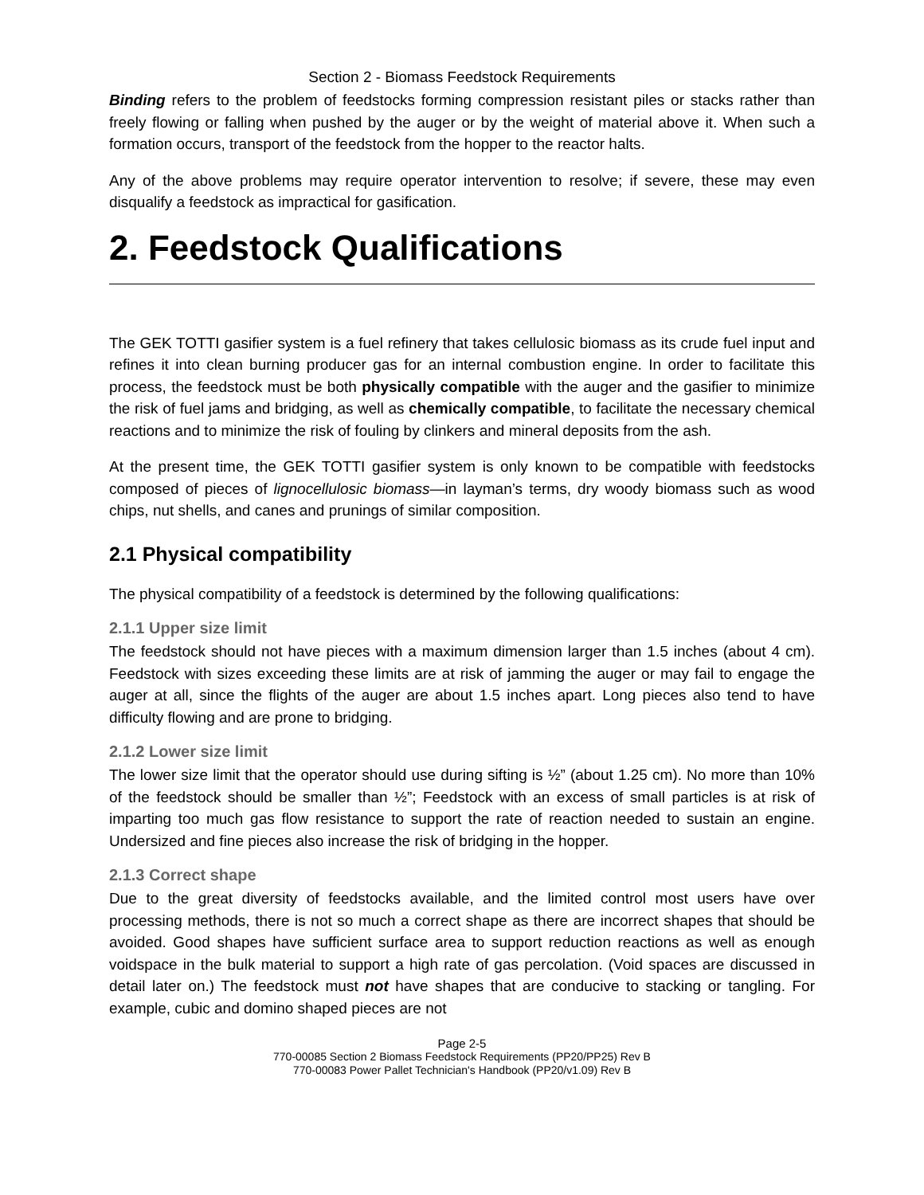Section 2 - Biomass Feedstock Requirements
Binding refers to the problem of feedstocks forming compression resistant piles or stacks rather than freely flowing or falling when pushed by the auger or by the weight of material above it. When such a formation occurs, transport of the feedstock from the hopper to the reactor halts.
Any of the above problems may require operator intervention to resolve; if severe, these may even disqualify a feedstock as impractical for gasification.
2. Feedstock Qualifications
The GEK TOTTI gasifier system is a fuel refinery that takes cellulosic biomass as its crude fuel input and refines it into clean burning producer gas for an internal combustion engine. In order to facilitate this process, the feedstock must be both physically compatible with the auger and the gasifier to minimize the risk of fuel jams and bridging, as well as chemically compatible, to facilitate the necessary chemical reactions and to minimize the risk of fouling by clinkers and mineral deposits from the ash.
At the present time, the GEK TOTTI gasifier system is only known to be compatible with feedstocks composed of pieces of lignocellulosic biomass—in layman’s terms, dry woody biomass such as wood chips, nut shells, and canes and prunings of similar composition.
2.1 Physical compatibility
The physical compatibility of a feedstock is determined by the following qualifications:
2.1.1 Upper size limit
The feedstock should not have pieces with a maximum dimension larger than 1.5 inches (about 4 cm). Feedstock with sizes exceeding these limits are at risk of jamming the auger or may fail to engage the auger at all, since the flights of the auger are about 1.5 inches apart. Long pieces also tend to have difficulty flowing and are prone to bridging.
2.1.2 Lower size limit
The lower size limit that the operator should use during sifting is ½” (about 1.25 cm). No more than 10% of the feedstock should be smaller than ½”; Feedstock with an excess of small particles is at risk of imparting too much gas flow resistance to support the rate of reaction needed to sustain an engine. Undersized and fine pieces also increase the risk of bridging in the hopper.
2.1.3 Correct shape
Due to the great diversity of feedstocks available, and the limited control most users have over processing methods, there is not so much a correct shape as there are incorrect shapes that should be avoided. Good shapes have sufficient surface area to support reduction reactions as well as enough voidspace in the bulk material to support a high rate of gas percolation. (Void spaces are discussed in detail later on.) The feedstock must not have shapes that are conducive to stacking or tangling. For example, cubic and domino shaped pieces are not
Page 2-5
770-00085 Section 2 Biomass Feedstock Requirements (PP20/PP25) Rev B
770-00083 Power Pallet Technician's Handbook (PP20/v1.09) Rev B